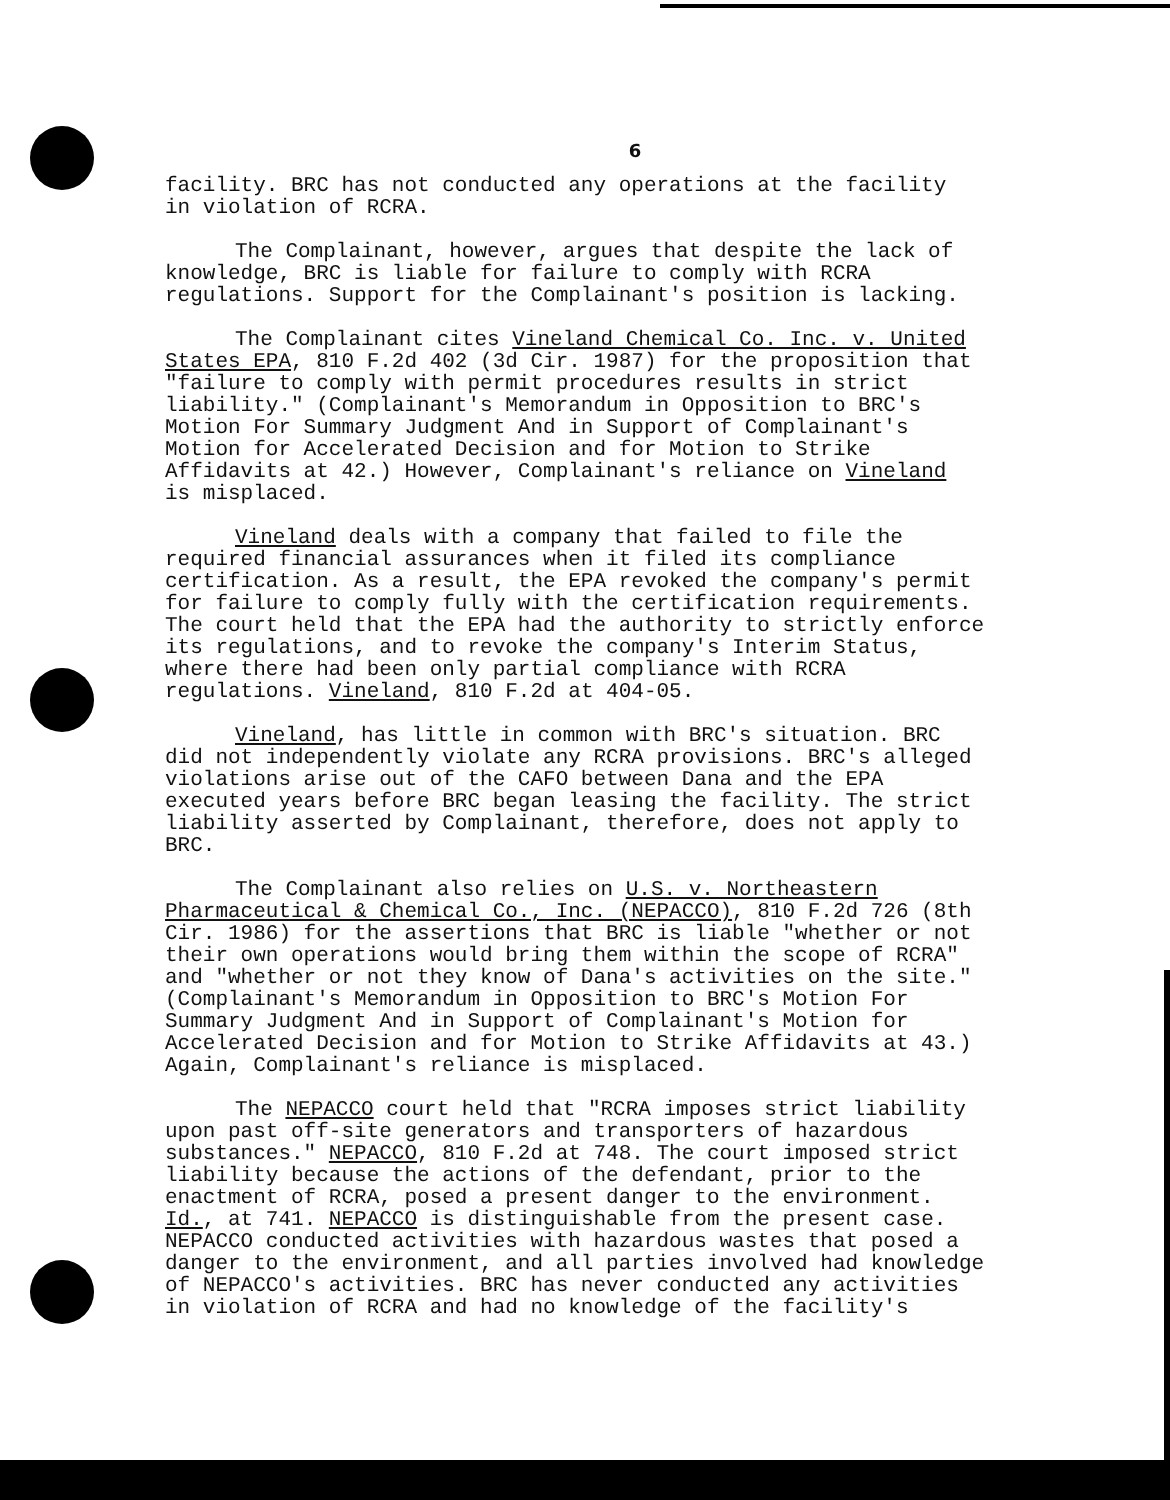6
facility. BRC has not conducted any operations at the facility
in violation of RCRA.
The Complainant, however, argues that despite the lack of
knowledge, BRC is liable for failure to comply with RCRA
regulations. Support for the Complainant's position is lacking.
The Complainant cites Vineland Chemical Co. Inc. v. United
States EPA, 810 F.2d 402 (3d Cir. 1987) for the proposition that
"failure to comply with permit procedures results in strict
liability." (Complainant's Memorandum in Opposition to BRC's
Motion For Summary Judgment And in Support of Complainant's
Motion for Accelerated Decision and for Motion to Strike
Affidavits at 42.) However, Complainant's reliance on Vineland
is misplaced.
Vineland deals with a company that failed to file the
required financial assurances when it filed its compliance
certification. As a result, the EPA revoked the company's permit
for failure to comply fully with the certification requirements.
The court held that the EPA had the authority to strictly enforce
its regulations, and to revoke the company's Interim Status,
where there had been only partial compliance with RCRA
regulations. Vineland, 810 F.2d at 404-05.
Vineland, has little in common with BRC's situation. BRC
did not independently violate any RCRA provisions. BRC's alleged
violations arise out of the CAFO between Dana and the EPA
executed years before BRC began leasing the facility. The strict
liability asserted by Complainant, therefore, does not apply to
BRC.
The Complainant also relies on U.S. v. Northeastern
Pharmaceutical & Chemical Co., Inc. (NEPACCO), 810 F.2d 726 (8th
Cir. 1986) for the assertions that BRC is liable "whether or not
their own operations would bring them within the scope of RCRA"
and "whether or not they know of Dana's activities on the site."
(Complainant's Memorandum in Opposition to BRC's Motion For
Summary Judgment And in Support of Complainant's Motion for
Accelerated Decision and for Motion to Strike Affidavits at 43.)
Again, Complainant's reliance is misplaced.
The NEPACCO court held that "RCRA imposes strict liability
upon past off-site generators and transporters of hazardous
substances." NEPACCO, 810 F.2d at 748. The court imposed strict
liability because the actions of the defendant, prior to the
enactment of RCRA, posed a present danger to the environment.
Id., at 741. NEPACCO is distinguishable from the present case.
NEPACCO conducted activities with hazardous wastes that posed a
danger to the environment, and all parties involved had knowledge
of NEPACCO's activities. BRC has never conducted any activities
in violation of RCRA and had no knowledge of the facility's